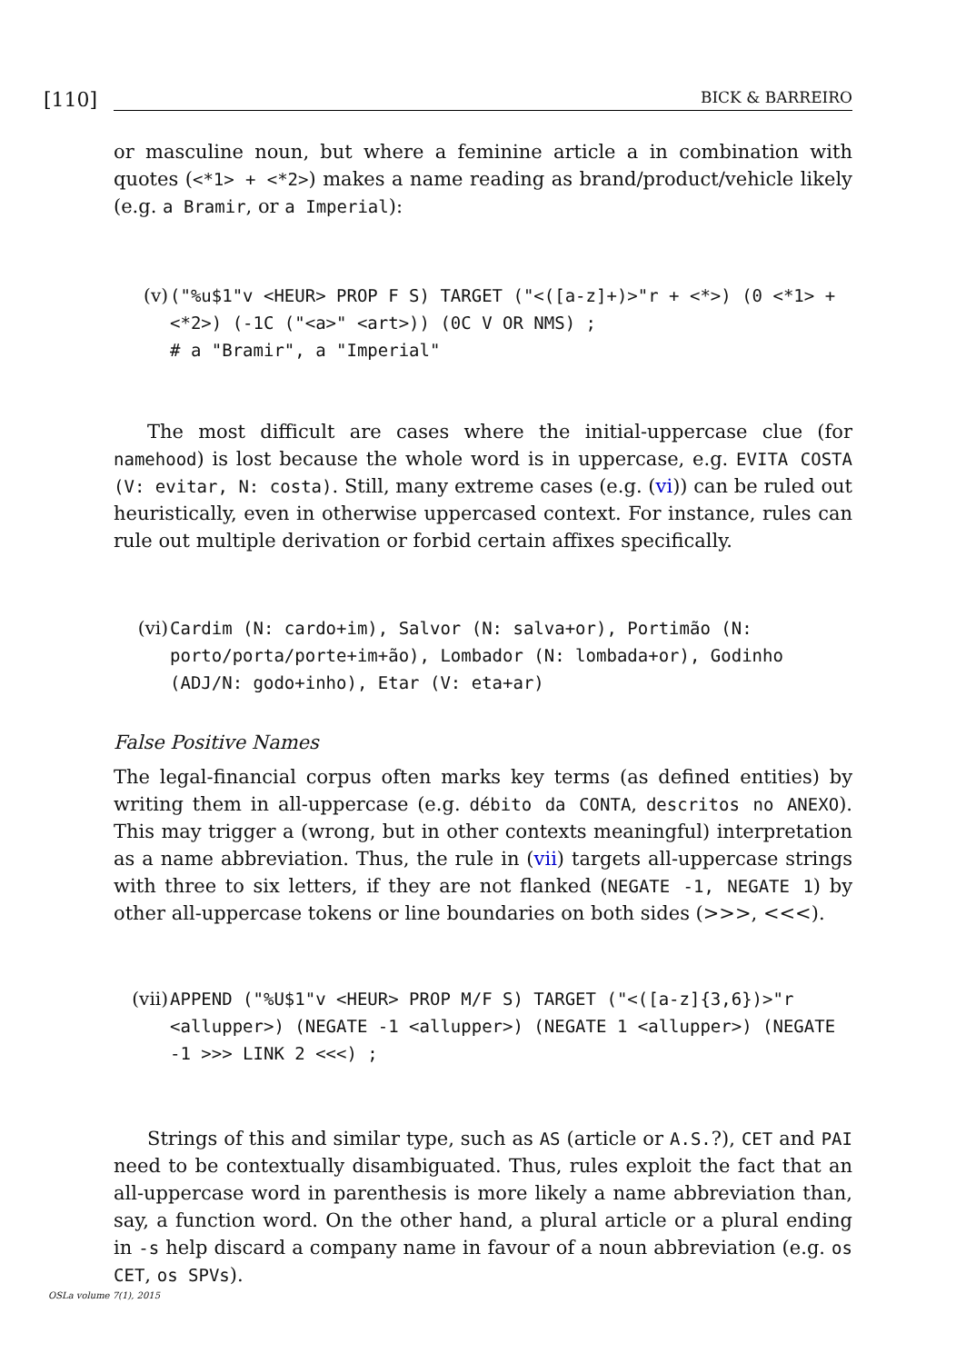[110]
BICK & BARREIRO
or masculine noun, but where a feminine article a in combination with quotes (<*1> + <*2>) makes a name reading as brand/product/vehicle likely (e.g. a Bramir, or a Imperial):
(v) ("%u$1"v <HEUR> PROP F S) TARGET ("<([a-z]+)>"r + <*>) (0 <*1> + <*2>) (-1C ("<a>" <art>)) (0C V OR NMS) ;
# a "Bramir", a "Imperial"
The most difficult are cases where the initial-uppercase clue (for namehood) is lost because the whole word is in uppercase, e.g. EVITA COSTA (V: evitar, N: costa). Still, many extreme cases (e.g. (vi)) can be ruled out heuristically, even in otherwise uppercased context. For instance, rules can rule out multiple derivation or forbid certain affixes specifically.
(vi) Cardim (N: cardo+im), Salvor (N: salva+or), Portimão (N: porto/porta/porte+im+ão), Lombador (N: lombada+or), Godinho (ADJ/N: godo+inho), Etar (V: eta+ar)
False Positive Names
The legal-financial corpus often marks key terms (as defined entities) by writing them in all-uppercase (e.g. débito da CONTA, descritos no ANEXO). This may trigger a (wrong, but in other contexts meaningful) interpretation as a name abbreviation. Thus, the rule in (vii) targets all-uppercase strings with three to six letters, if they are not flanked (NEGATE -1, NEGATE 1) by other all-uppercase tokens or line boundaries on both sides (>>>, <<<).
(vii) APPEND ("%U$1"v <HEUR> PROP M/F S) TARGET ("<([a-z]{3,6})>"r <allupper>) (NEGATE -1 <allupper>) (NEGATE 1 <allupper>) (NEGATE -1 >>> LINK 2 <<<) ;
Strings of this and similar type, such as AS (article or A.S.?), CET and PAI need to be contextually disambiguated. Thus, rules exploit the fact that an all-uppercase word in parenthesis is more likely a name abbreviation than, say, a function word. On the other hand, a plural article or a plural ending in -s help discard a company name in favour of a noun abbreviation (e.g. os CET, os SPVs).
OSLa volume 7(1), 2015